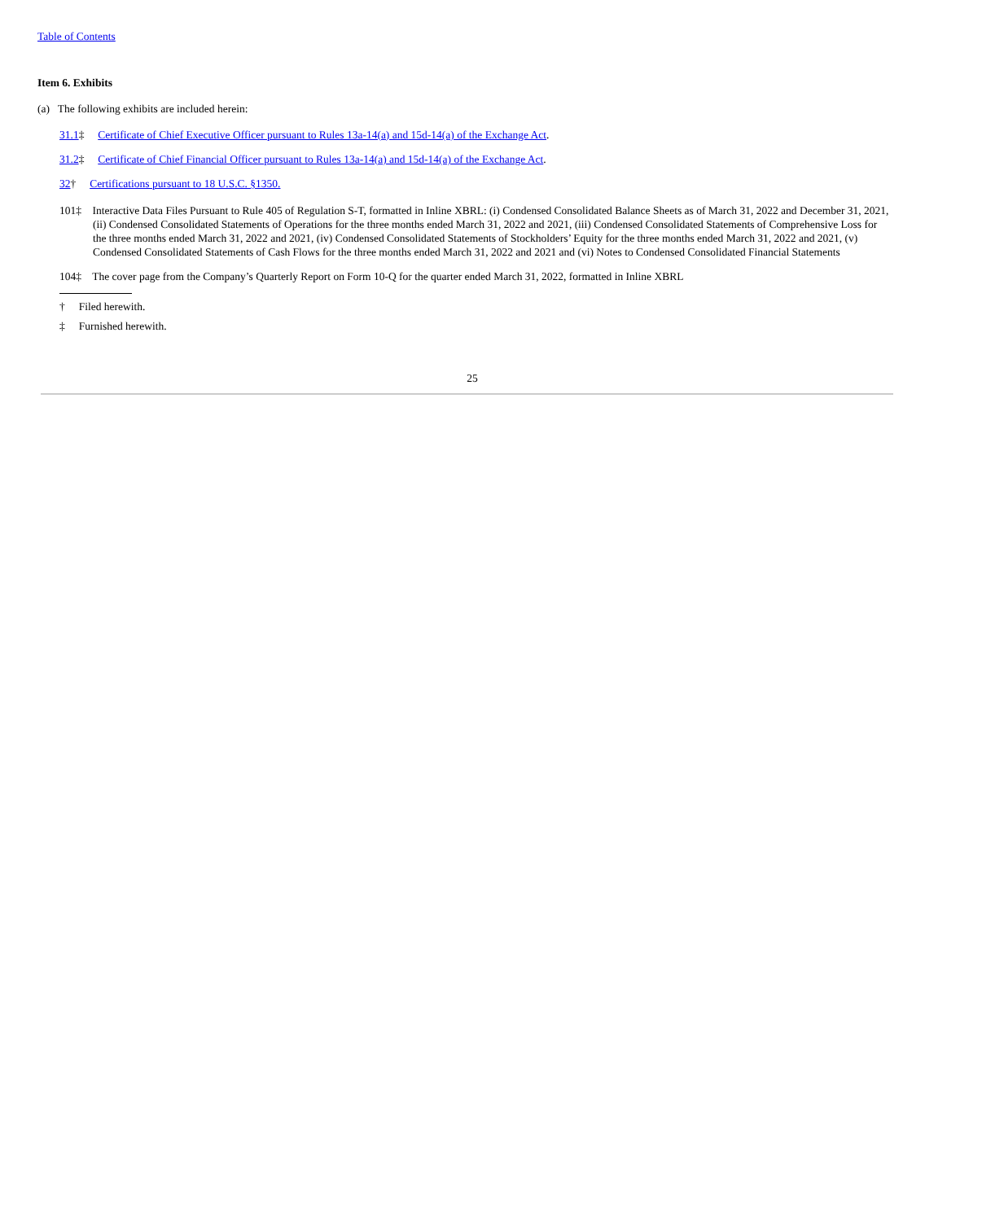Table of Contents
Item 6. Exhibits
(a) The following exhibits are included herein:
31.1‡ Certificate of Chief Executive Officer pursuant to Rules 13a-14(a) and 15d-14(a) of the Exchange Act.
31.2‡ Certificate of Chief Financial Officer pursuant to Rules 13a-14(a) and 15d-14(a) of the Exchange Act.
32† Certifications pursuant to 18 U.S.C. §1350.
101‡ Interactive Data Files Pursuant to Rule 405 of Regulation S-T, formatted in Inline XBRL: (i) Condensed Consolidated Balance Sheets as of March 31, 2022 and December 31, 2021, (ii) Condensed Consolidated Statements of Operations for the three months ended March 31, 2022 and 2021, (iii) Condensed Consolidated Statements of Comprehensive Loss for the three months ended March 31, 2022 and 2021, (iv) Condensed Consolidated Statements of Stockholders’ Equity for the three months ended March 31, 2022 and 2021, (v) Condensed Consolidated Statements of Cash Flows for the three months ended March 31, 2022 and 2021 and (vi) Notes to Condensed Consolidated Financial Statements
104‡ The cover page from the Company’s Quarterly Report on Form 10-Q for the quarter ended March 31, 2022, formatted in Inline XBRL
† Filed herewith.
‡ Furnished herewith.
25